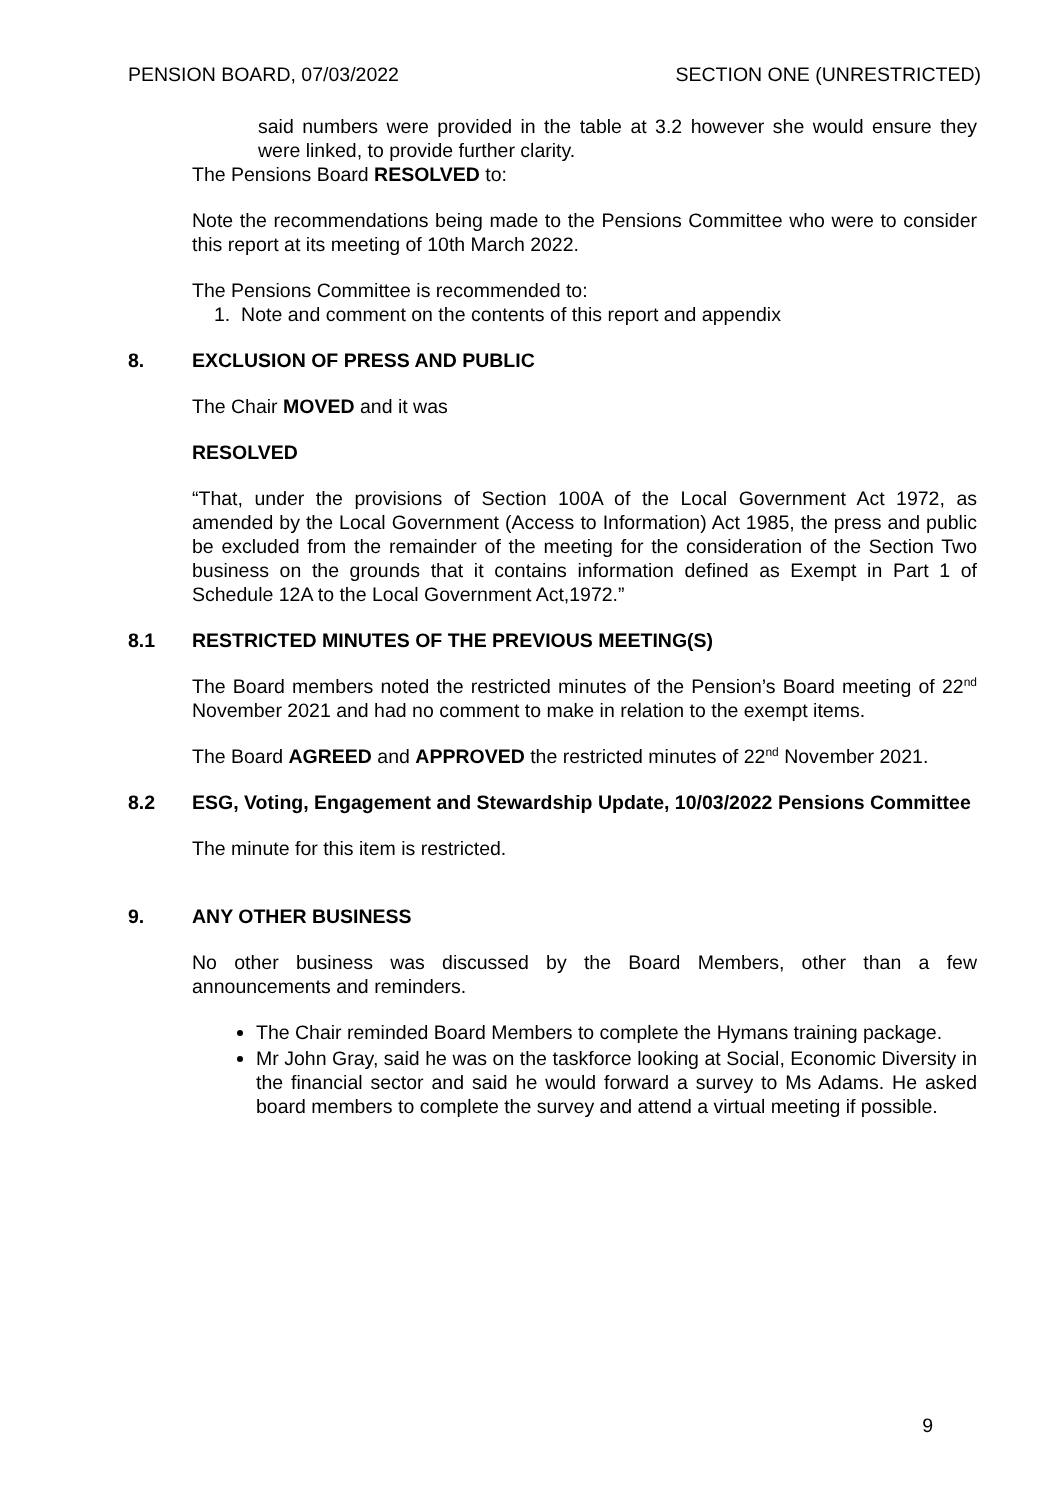PENSION BOARD, 07/03/2022 SECTION ONE (UNRESTRICTED)
said numbers were provided in the table at 3.2 however she would ensure they were linked, to provide further clarity.
The Pensions Board RESOLVED to:
Note the recommendations being made to the Pensions Committee who were to consider this report at its meeting of 10th March 2022.
The Pensions Committee is recommended to:
1. Note and comment on the contents of this report and appendix
8. EXCLUSION OF PRESS AND PUBLIC
The Chair MOVED and it was
RESOLVED
“That, under the provisions of Section 100A of the Local Government Act 1972, as amended by the Local Government (Access to Information) Act 1985, the press and public be excluded from the remainder of the meeting for the consideration of the Section Two business on the grounds that it contains information defined as Exempt in Part 1 of Schedule 12A to the Local Government Act,1972.”
8.1 RESTRICTED MINUTES OF THE PREVIOUS MEETING(S)
The Board members noted the restricted minutes of the Pension’s Board meeting of 22<sup>nd</sup> November 2021 and had no comment to make in relation to the exempt items.
The Board AGREED and APPROVED the restricted minutes of 22<sup>nd</sup> November 2021.
8.2 ESG, Voting, Engagement and Stewardship Update, 10/03/2022 Pensions Committee
The minute for this item is restricted.
9. ANY OTHER BUSINESS
No other business was discussed by the Board Members, other than a few announcements and reminders.
The Chair reminded Board Members to complete the Hymans training package.
Mr John Gray, said he was on the taskforce looking at Social, Economic Diversity in the financial sector and said he would forward a survey to Ms Adams. He asked board members to complete the survey and attend a virtual meeting if possible.
9